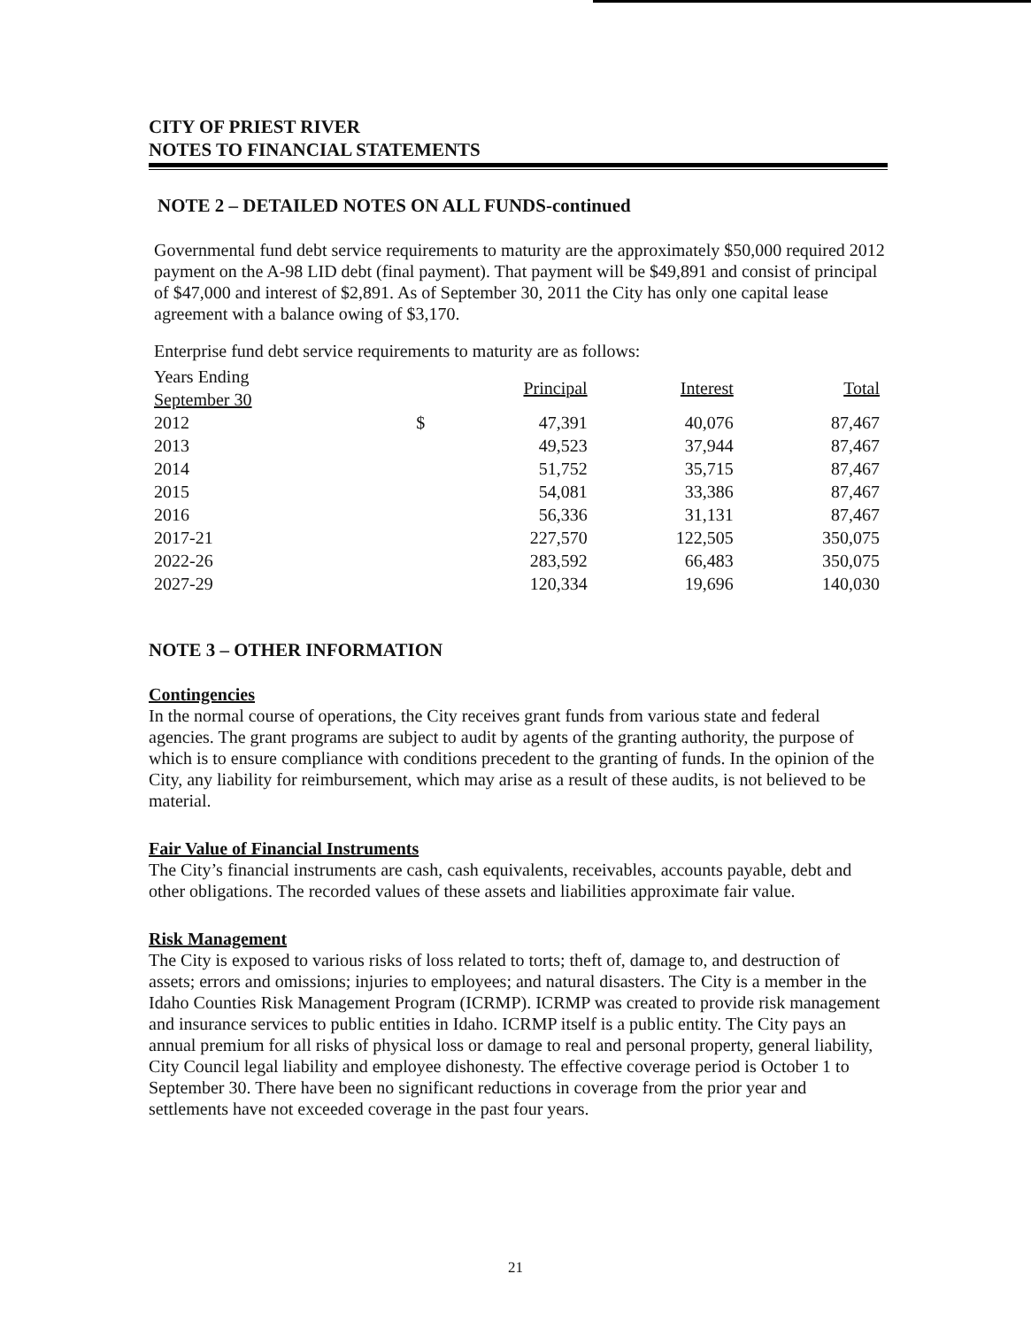CITY OF PRIEST RIVER
NOTES TO FINANCIAL STATEMENTS
NOTE 2 – DETAILED NOTES ON ALL FUNDS-continued
Governmental fund debt service requirements to maturity are the approximately $50,000 required 2012 payment on the A-98 LID debt (final payment). That payment will be $49,891 and consist of principal of $47,000 and interest of $2,891. As of September 30, 2011 the City has only one capital lease agreement with a balance owing of $3,170.
Enterprise fund debt service requirements to maturity are as follows:
| Years Ending September 30 | | Principal | Interest | Total |
| --- | --- | --- | --- | --- |
| 2012 | $ | 47,391 | 40,076 | 87,467 |
| 2013 | | 49,523 | 37,944 | 87,467 |
| 2014 | | 51,752 | 35,715 | 87,467 |
| 2015 | | 54,081 | 33,386 | 87,467 |
| 2016 | | 56,336 | 31,131 | 87,467 |
| 2017-21 | | 227,570 | 122,505 | 350,075 |
| 2022-26 | | 283,592 | 66,483 | 350,075 |
| 2027-29 | | 120,334 | 19,696 | 140,030 |
NOTE 3 – OTHER INFORMATION
Contingencies
In the normal course of operations, the City receives grant funds from various state and federal agencies. The grant programs are subject to audit by agents of the granting authority, the purpose of which is to ensure compliance with conditions precedent to the granting of funds. In the opinion of the City, any liability for reimbursement, which may arise as a result of these audits, is not believed to be material.
Fair Value of Financial Instruments
The City’s financial instruments are cash, cash equivalents, receivables, accounts payable, debt and other obligations. The recorded values of these assets and liabilities approximate fair value.
Risk Management
The City is exposed to various risks of loss related to torts; theft of, damage to, and destruction of assets; errors and omissions; injuries to employees; and natural disasters. The City is a member in the Idaho Counties Risk Management Program (ICRMP). ICRMP was created to provide risk management and insurance services to public entities in Idaho. ICRMP itself is a public entity. The City pays an annual premium for all risks of physical loss or damage to real and personal property, general liability, City Council legal liability and employee dishonesty. The effective coverage period is October 1 to September 30. There have been no significant reductions in coverage from the prior year and settlements have not exceeded coverage in the past four years.
21